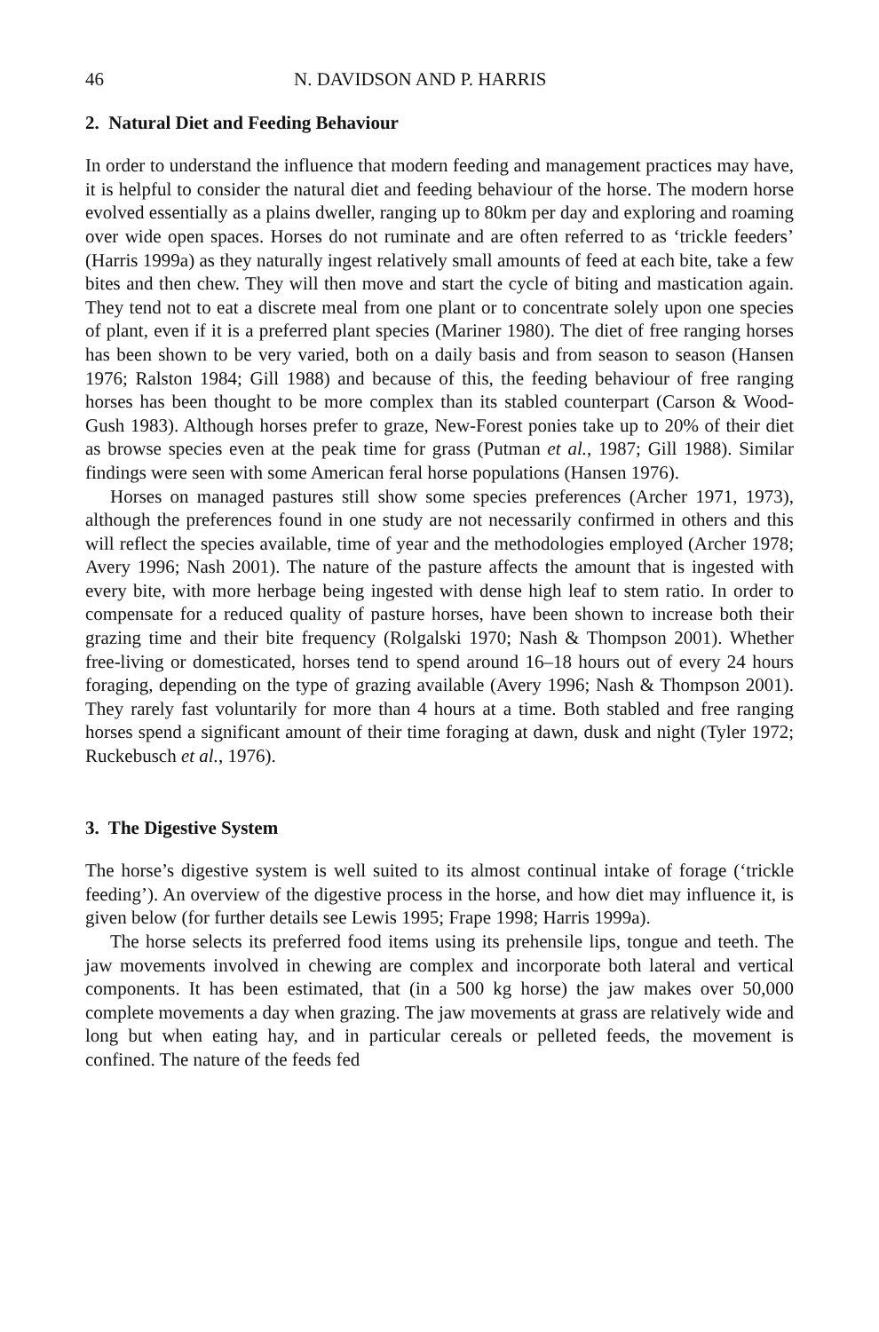46 N. DAVIDSON AND P. HARRIS
2. Natural Diet and Feeding Behaviour
In order to understand the influence that modern feeding and management practices may have, it is helpful to consider the natural diet and feeding behaviour of the horse. The modern horse evolved essentially as a plains dweller, ranging up to 80km per day and exploring and roaming over wide open spaces. Horses do not ruminate and are often referred to as ‘trickle feeders’ (Harris 1999a) as they naturally ingest relatively small amounts of feed at each bite, take a few bites and then chew. They will then move and start the cycle of biting and mastication again. They tend not to eat a discrete meal from one plant or to concentrate solely upon one species of plant, even if it is a preferred plant species (Mariner 1980). The diet of free ranging horses has been shown to be very varied, both on a daily basis and from season to season (Hansen 1976; Ralston 1984; Gill 1988) and because of this, the feeding behaviour of free ranging horses has been thought to be more complex than its stabled counterpart (Carson & Wood-Gush 1983). Although horses prefer to graze, New-Forest ponies take up to 20% of their diet as browse species even at the peak time for grass (Putman et al., 1987; Gill 1988). Similar findings were seen with some American feral horse populations (Hansen 1976).
Horses on managed pastures still show some species preferences (Archer 1971, 1973), although the preferences found in one study are not necessarily confirmed in others and this will reflect the species available, time of year and the methodologies employed (Archer 1978; Avery 1996; Nash 2001). The nature of the pasture affects the amount that is ingested with every bite, with more herbage being ingested with dense high leaf to stem ratio. In order to compensate for a reduced quality of pasture horses, have been shown to increase both their grazing time and their bite frequency (Rolgalski 1970; Nash & Thompson 2001). Whether free-living or domesticated, horses tend to spend around 16–18 hours out of every 24 hours foraging, depending on the type of grazing available (Avery 1996; Nash & Thompson 2001). They rarely fast voluntarily for more than 4 hours at a time. Both stabled and free ranging horses spend a significant amount of their time foraging at dawn, dusk and night (Tyler 1972; Ruckebusch et al., 1976).
3. The Digestive System
The horse’s digestive system is well suited to its almost continual intake of forage (‘trickle feeding’). An overview of the digestive process in the horse, and how diet may influence it, is given below (for further details see Lewis 1995; Frape 1998; Harris 1999a).
The horse selects its preferred food items using its prehensile lips, tongue and teeth. The jaw movements involved in chewing are complex and incorporate both lateral and vertical components. It has been estimated, that (in a 500 kg horse) the jaw makes over 50,000 complete movements a day when grazing. The jaw movements at grass are relatively wide and long but when eating hay, and in particular cereals or pelleted feeds, the movement is confined. The nature of the feeds fed